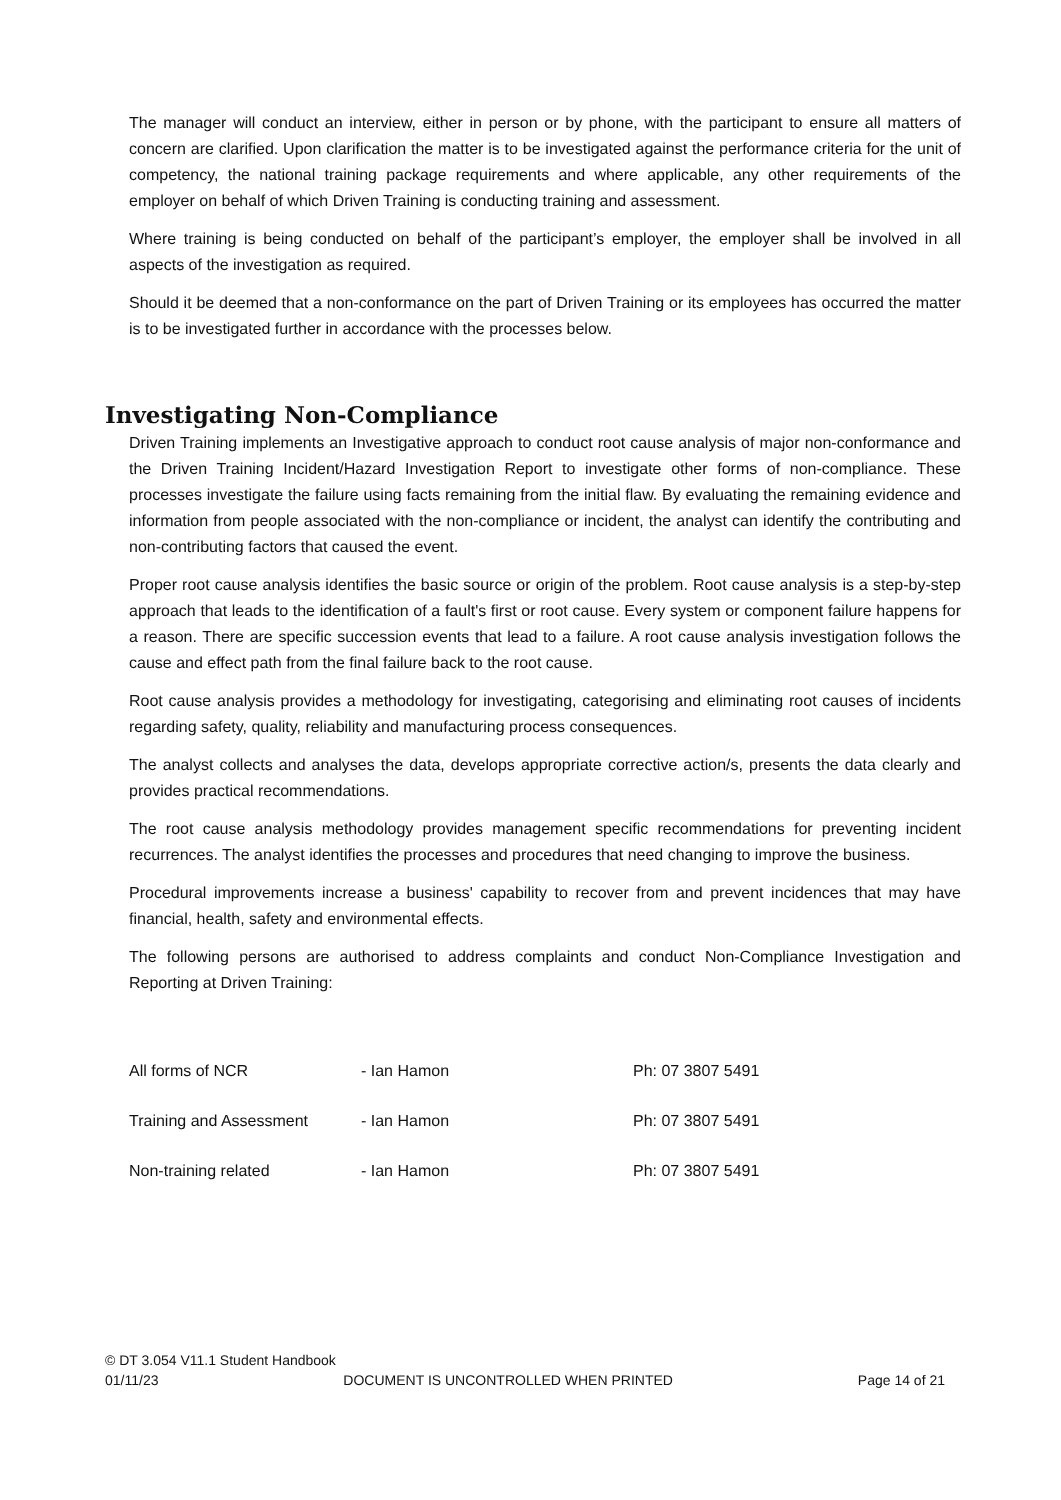The manager will conduct an interview, either in person or by phone, with the participant to ensure all matters of concern are clarified. Upon clarification the matter is to be investigated against the performance criteria for the unit of competency, the national training package requirements and where applicable, any other requirements of the employer on behalf of which Driven Training is conducting training and assessment.
Where training is being conducted on behalf of the participant’s employer, the employer shall be involved in all aspects of the investigation as required.
Should it be deemed that a non-conformance on the part of Driven Training or its employees has occurred the matter is to be investigated further in accordance with the processes below.
Investigating Non-Compliance
Driven Training implements an Investigative approach to conduct root cause analysis of major non-conformance and the Driven Training Incident/Hazard Investigation Report to investigate other forms of non-compliance. These processes investigate the failure using facts remaining from the initial flaw. By evaluating the remaining evidence and information from people associated with the non-compliance or incident, the analyst can identify the contributing and non-contributing factors that caused the event.
Proper root cause analysis identifies the basic source or origin of the problem. Root cause analysis is a step-by-step approach that leads to the identification of a fault's first or root cause. Every system or component failure happens for a reason. There are specific succession events that lead to a failure. A root cause analysis investigation follows the cause and effect path from the final failure back to the root cause.
Root cause analysis provides a methodology for investigating, categorising and eliminating root causes of incidents regarding safety, quality, reliability and manufacturing process consequences.
The analyst collects and analyses the data, develops appropriate corrective action/s, presents the data clearly and provides practical recommendations.
The root cause analysis methodology provides management specific recommendations for preventing incident recurrences. The analyst identifies the processes and procedures that need changing to improve the business.
Procedural improvements increase a business' capability to recover from and prevent incidences that may have financial, health, safety and environmental effects.
The following persons are authorised to address complaints and conduct Non-Compliance Investigation and Reporting at Driven Training:
| All forms of NCR | - Ian Hamon | Ph: 07 3807 5491 |
| Training and Assessment | - Ian Hamon | Ph: 07 3807 5491 |
| Non-training related | - Ian Hamon | Ph: 07 3807 5491 |
© DT 3.054 V11.1 Student Handbook
01/11/23 DOCUMENT IS UNCONTROLLED WHEN PRINTED Page 14 of 21